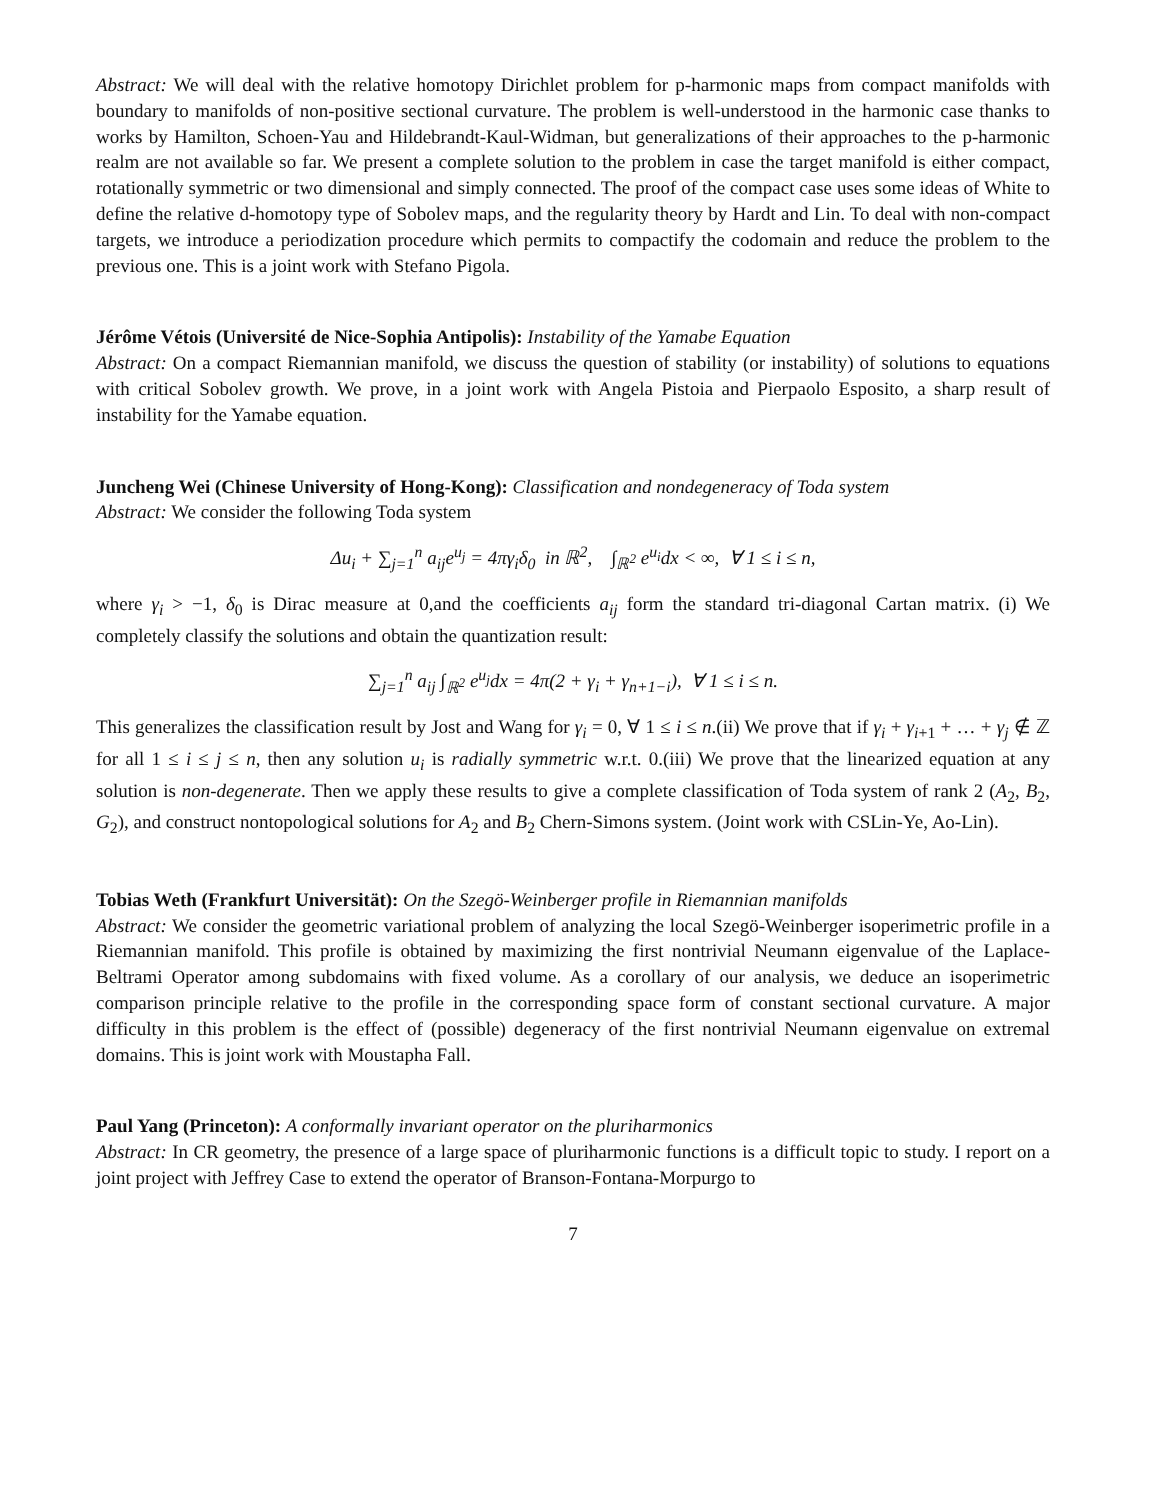Abstract: We will deal with the relative homotopy Dirichlet problem for p-harmonic maps from compact manifolds with boundary to manifolds of non-positive sectional curvature. The problem is well-understood in the harmonic case thanks to works by Hamilton, Schoen-Yau and Hildebrandt-Kaul-Widman, but generalizations of their approaches to the p-harmonic realm are not available so far. We present a complete solution to the problem in case the target manifold is either compact, rotationally symmetric or two dimensional and simply connected. The proof of the compact case uses some ideas of White to define the relative d-homotopy type of Sobolev maps, and the regularity theory by Hardt and Lin. To deal with non-compact targets, we introduce a periodization procedure which permits to compactify the codomain and reduce the problem to the previous one. This is a joint work with Stefano Pigola.
Jérôme Vétois (Université de Nice-Sophia Antipolis): Instability of the Yamabe Equation
Abstract: On a compact Riemannian manifold, we discuss the question of stability (or instability) of solutions to equations with critical Sobolev growth. We prove, in a joint work with Angela Pistoia and Pierpaolo Esposito, a sharp result of instability for the Yamabe equation.
Juncheng Wei (Chinese University of Hong-Kong): Classification and nondegeneracy of Toda system
Abstract: We consider the following Toda system
Δu<sub>i</sub> + ∑<sub>j=1</sub><sup>n</sup> a<sub>ij</sub>e<sup>u<sub>j</sub></sup> = 4πγ<sub>i</sub>δ<sub>0</sub> in ℝ<sup>2</sup>, ∫<sub>ℝ<sup>2</sup></sub> e<sup>u<sub>i</sub></sup>dx < ∞, ∀ 1 ≤ i ≤ n,
where γ<sub>i</sub> > −1, δ<sub>0</sub> is Dirac measure at 0,and the coefficients a<sub>ij</sub> form the standard tri-diagonal Cartan matrix. (i) We completely classify the solutions and obtain the quantization result:
∑<sub>j=1</sub><sup>n</sup> a<sub>ij</sub> ∫<sub>ℝ<sup>2</sup></sub> e<sup>u<sub>j</sub></sup>dx = 4π(2 + γ<sub>i</sub> + γ<sub>n+1−i</sub>), ∀ 1 ≤ i ≤ n.
This generalizes the classification result by Jost and Wang for γ<sub>i</sub> = 0, ∀ 1 ≤ i ≤ n.(ii) We prove that if γ<sub>i</sub> + γ<sub>i+1</sub> + … + γ<sub>j</sub> ∉ ℤ for all 1 ≤ i ≤ j ≤ n, then any solution u<sub>i</sub> is radially symmetric w.r.t. 0.(iii) We prove that the linearized equation at any solution is non-degenerate. Then we apply these results to give a complete classification of Toda system of rank 2 (A<sub>2</sub>, B<sub>2</sub>, G<sub>2</sub>), and construct nontopological solutions for A<sub>2</sub> and B<sub>2</sub> Chern-Simons system. (Joint work with CSLin-Ye, Ao-Lin).
Tobias Weth (Frankfurt Universität): On the Szegö-Weinberger profile in Riemannian manifolds
Abstract: We consider the geometric variational problem of analyzing the local Szegö-Weinberger isoperimetric profile in a Riemannian manifold. This profile is obtained by maximizing the first nontrivial Neumann eigenvalue of the Laplace-Beltrami Operator among subdomains with fixed volume. As a corollary of our analysis, we deduce an isoperimetric comparison principle relative to the profile in the corresponding space form of constant sectional curvature. A major difficulty in this problem is the effect of (possible) degeneracy of the first nontrivial Neumann eigenvalue on extremal domains. This is joint work with Moustapha Fall.
Paul Yang (Princeton): A conformally invariant operator on the pluriharmonics
Abstract: In CR geometry, the presence of a large space of pluriharmonic functions is a difficult topic to study. I report on a joint project with Jeffrey Case to extend the operator of Branson-Fontana-Morpurgo to
7